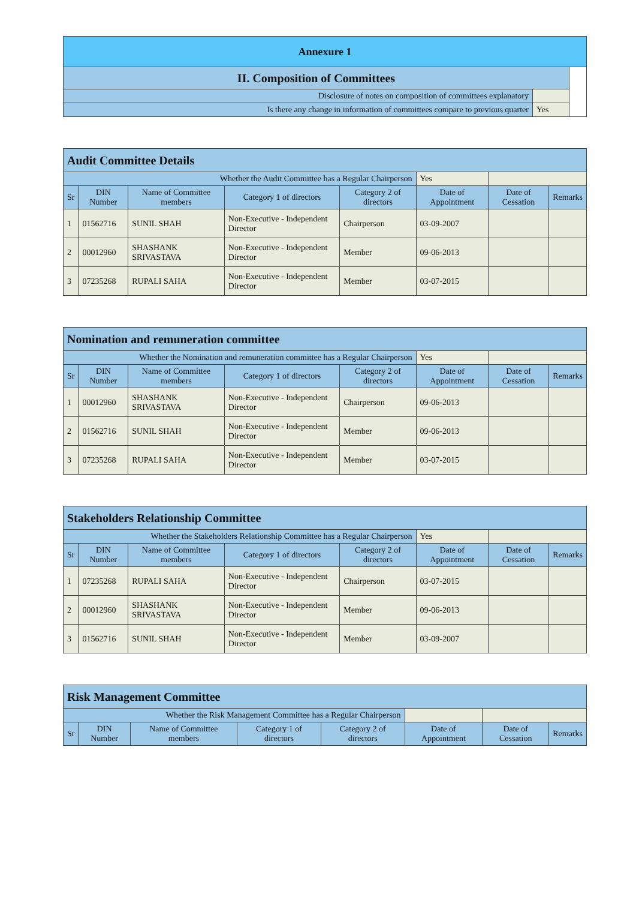| Annexure 1 | | |
| II. Composition of Committees | | |
| Disclosure of notes on composition of committees explanatory | | |
| Is there any change in information of committees compare to previous quarter | Yes | |
| Audit Committee Details | | | | | | | |
| Whether the Audit Committee has a Regular Chairperson | | | | | Yes | | |
| Sr | DIN Number | Name of Committee members | Category 1 of directors | Category 2 of directors | Date of Appointment | Date of Cessation | Remarks |
| 1 | 01562716 | SUNIL SHAH | Non-Executive - Independent Director | Chairperson | 03-09-2007 | | |
| 2 | 00012960 | SHASHANK SRIVASTAVA | Non-Executive - Independent Director | Member | 09-06-2013 | | |
| 3 | 07235268 | RUPALI SAHA | Non-Executive - Independent Director | Member | 03-07-2015 | | |
| Nomination and remuneration committee | | | | | | | |
| Whether the Nomination and remuneration committee has a Regular Chairperson | | | | | Yes | | |
| Sr | DIN Number | Name of Committee members | Category 1 of directors | Category 2 of directors | Date of Appointment | Date of Cessation | Remarks |
| 1 | 00012960 | SHASHANK SRIVASTAVA | Non-Executive - Independent Director | Chairperson | 09-06-2013 | | |
| 2 | 01562716 | SUNIL SHAH | Non-Executive - Independent Director | Member | 09-06-2013 | | |
| 3 | 07235268 | RUPALI SAHA | Non-Executive - Independent Director | Member | 03-07-2015 | | |
| Stakeholders Relationship Committee | | | | | | | |
| Whether the Stakeholders Relationship Committee has a Regular Chairperson | | | | | Yes | | |
| Sr | DIN Number | Name of Committee members | Category 1 of directors | Category 2 of directors | Date of Appointment | Date of Cessation | Remarks |
| 1 | 07235268 | RUPALI SAHA | Non-Executive - Independent Director | Chairperson | 03-07-2015 | | |
| 2 | 00012960 | SHASHANK SRIVASTAVA | Non-Executive - Independent Director | Member | 09-06-2013 | | |
| 3 | 01562716 | SUNIL SHAH | Non-Executive - Independent Director | Member | 03-09-2007 | | |
| Risk Management Committee | | | | | | | |
| Whether the Risk Management Committee has a Regular Chairperson | | | | | | | |
| Sr | DIN Number | Name of Committee members | Category 1 of directors | Category 2 of directors | Date of Appointment | Date of Cessation | Remarks |